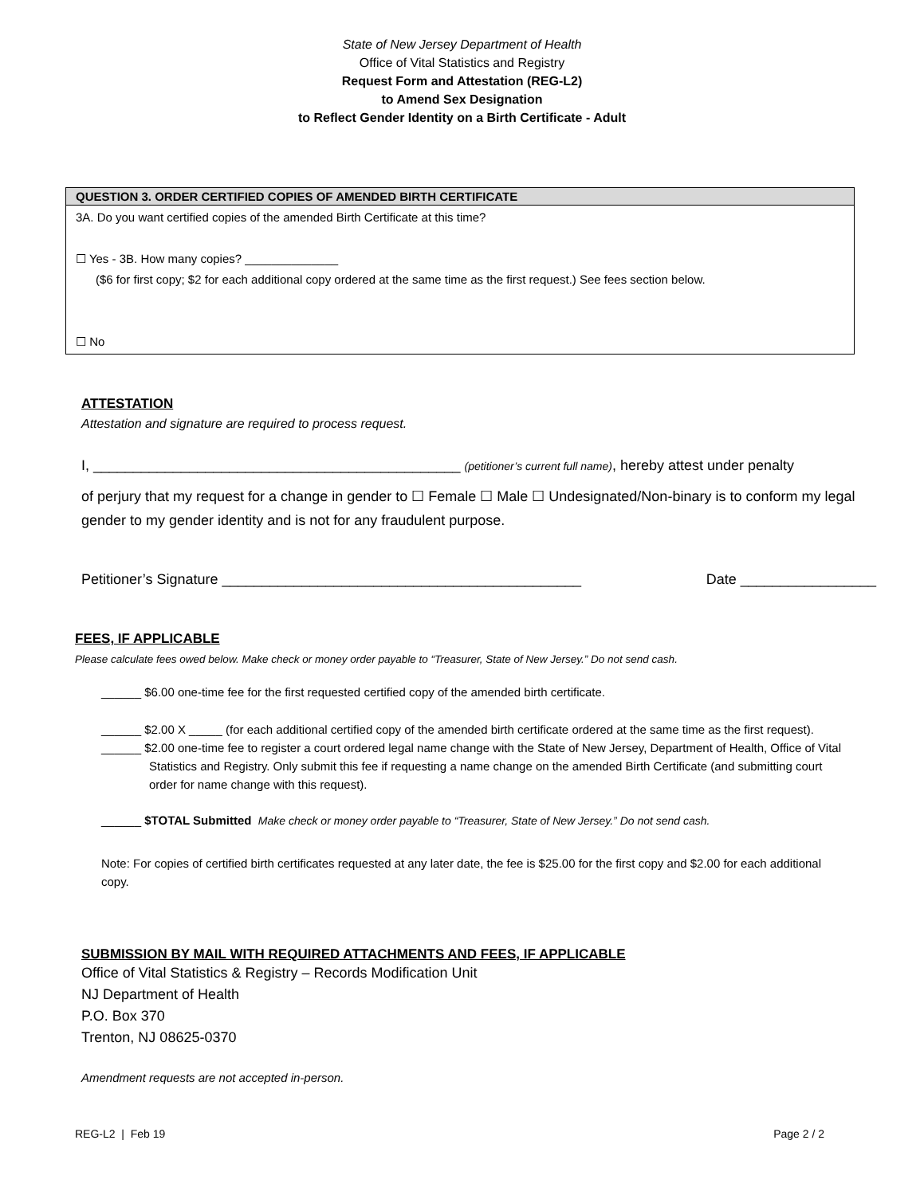State of New Jersey Department of Health
Office of Vital Statistics and Registry
Request Form and Attestation (REG-L2)
to Amend Sex Designation
to Reflect Gender Identity on a Birth Certificate - Adult
| QUESTION 3. ORDER CERTIFIED COPIES OF AMENDED BIRTH CERTIFICATE |
| --- |
| 3A. Do you want certified copies of the amended Birth Certificate at this time? ☐ Yes - 3B. How many copies? ______________ ($6 for first copy; $2 for each additional copy ordered at the same time as the first request.) See fees section below. ☐ No |
ATTESTATION
Attestation and signature are required to process request.
I, ______________________________________________ (petitioner’s current full name), hereby attest under penalty
of perjury that my request for a change in gender to ☐ Female ☐ Male ☐ Undesignated/Non-binary is to conform my legal gender to my gender identity and is not for any fraudulent purpose.
Petitioner’s Signature _____________________________________________ Date _________________
FEES, IF APPLICABLE
Please calculate fees owed below. Make check or money order payable to “Treasurer, State of New Jersey.” Do not send cash.
______ $6.00 one-time fee for the first requested certified copy of the amended birth certificate.
______ $2.00 X _____ (for each additional certified copy of the amended birth certificate ordered at the same time as the first request).
______ $2.00 one-time fee to register a court ordered legal name change with the State of New Jersey, Department of Health, Office of Vital Statistics and Registry. Only submit this fee if requesting a name change on the amended Birth Certificate (and submitting court order for name change with this request).
______ $TOTAL Submitted Make check or money order payable to “Treasurer, State of New Jersey.” Do not send cash.
Note: For copies of certified birth certificates requested at any later date, the fee is $25.00 for the first copy and $2.00 for each additional copy.
SUBMISSION BY MAIL WITH REQUIRED ATTACHMENTS AND FEES, IF APPLICABLE
Office of Vital Statistics & Registry – Records Modification Unit
NJ Department of Health
P.O. Box 370
Trenton, NJ 08625-0370
Amendment requests are not accepted in-person.
REG-L2 | Feb 19 Page 2 / 2